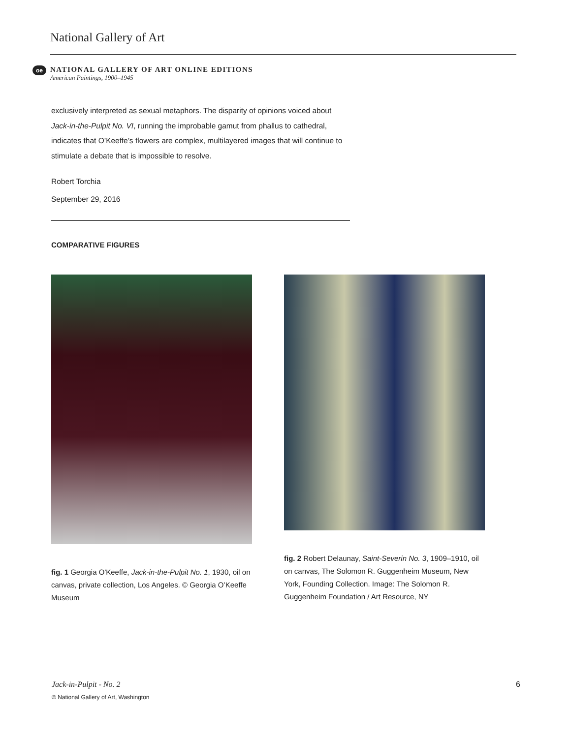National Gallery of Art
oe
NATIONAL GALLERY OF ART ONLINE EDITIONS
American Paintings, 1900–1945
exclusively interpreted as sexual metaphors. The disparity of opinions voiced about Jack-in-the-Pulpit No. VI, running the improbable gamut from phallus to cathedral, indicates that O’Keeffe’s flowers are complex, multilayered images that will continue to stimulate a debate that is impossible to resolve.
Robert Torchia
September 29, 2016
COMPARATIVE FIGURES
fig. 1 Georgia O'Keeffe, Jack-in-the-Pulpit No. 1, 1930, oil on canvas, private collection, Los Angeles. © Georgia O’Keeffe Museum
fig. 2 Robert Delaunay, Saint-Severin No. 3, 1909–1910, oil on canvas, The Solomon R. Guggenheim Museum, New York, Founding Collection. Image: The Solomon R. Guggenheim Foundation / Art Resource, NY
Jack-in-Pulpit - No. 2 6
© National Gallery of Art, Washington